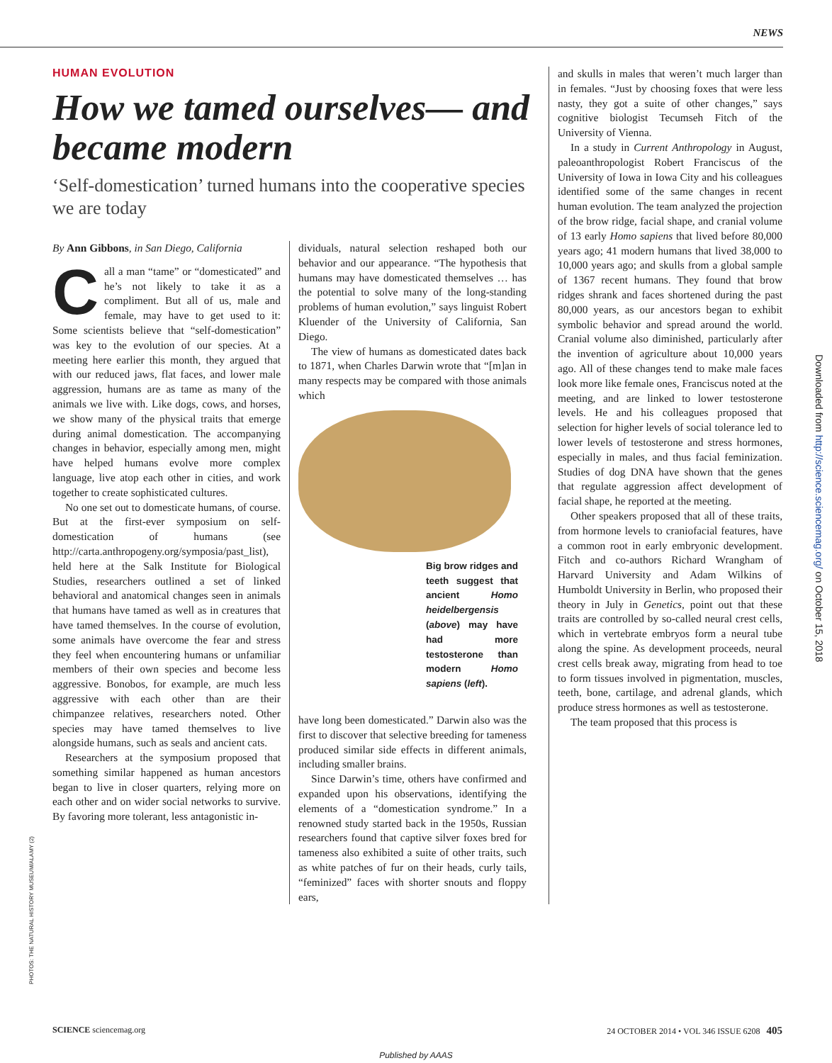NEWS
HUMAN EVOLUTION
How we tamed ourselves— and became modern
‘Self-domestication’ turned humans into the cooperative species we are today
By Ann Gibbons, in San Diego, California
Call a man “tame” or “domesticated” and he’s not likely to take it as a compliment. But all of us, male and female, may have to get used to it: Some scientists believe that “self-domestication” was key to the evolution of our species. At a meeting here earlier this month, they argued that with our reduced jaws, flat faces, and lower male aggression, humans are as tame as many of the animals we live with. Like dogs, cows, and horses, we show many of the physical traits that emerge during animal domestication. The accompanying changes in behavior, especially among men, might have helped humans evolve more complex language, live atop each other in cities, and work together to create sophisticated cultures.
No one set out to domesticate humans, of course. But at the first-ever symposium on self-domestication of humans (see http://carta.anthropogeny.org/symposia/past_list), held here at the Salk Institute for Biological Studies, researchers outlined a set of linked behavioral and anatomical changes seen in animals that humans have tamed as well as in creatures that have tamed themselves. In the course of evolution, some animals have overcome the fear and stress they feel when encountering humans or unfamiliar members of their own species and become less aggressive. Bonobos, for example, are much less aggressive with each other than are their chimpanzee relatives, researchers noted. Other species may have tamed themselves to live alongside humans, such as seals and ancient cats.
Researchers at the symposium proposed that something similar happened as human ancestors began to live in closer quarters, relying more on each other and on wider social networks to survive. By favoring more tolerant, less antagonistic in-
dividuals, natural selection reshaped both our behavior and our appearance. “The hypothesis that humans may have domesticated themselves … has the potential to solve many of the long-standing problems of human evolution,” says linguist Robert Kluender of the University of California, San Diego.
The view of humans as domesticated dates back to 1871, when Charles Darwin wrote that “[m]an in many respects may be compared with those animals which
Big brow ridges and teeth suggest that ancient Homo heidelbergensis (above) may have had more testosterone than modern Homo sapiens (left).
have long been domesticated.” Darwin also was the first to discover that selective breeding for tameness produced similar side effects in different animals, including smaller brains.
Since Darwin’s time, others have confirmed and expanded upon his observations, identifying the elements of a “domestication syndrome.” In a renowned study started back in the 1950s, Russian researchers found that captive silver foxes bred for tameness also exhibited a suite of other traits, such as white patches of fur on their heads, curly tails, “feminized” faces with shorter snouts and floppy ears,
and skulls in males that weren’t much larger than in females. “Just by choosing foxes that were less nasty, they got a suite of other changes,” says cognitive biologist Tecumseh Fitch of the University of Vienna.
In a study in Current Anthropology in August, paleoanthropologist Robert Franciscus of the University of Iowa in Iowa City and his colleagues identified some of the same changes in recent human evolution. The team analyzed the projection of the brow ridge, facial shape, and cranial volume of 13 early Homo sapiens that lived before 80,000 years ago; 41 modern humans that lived 38,000 to 10,000 years ago; and skulls from a global sample of 1367 recent humans. They found that brow ridges shrank and faces shortened during the past 80,000 years, as our ancestors began to exhibit symbolic behavior and spread around the world. Cranial volume also diminished, particularly after the invention of agriculture about 10,000 years ago. All of these changes tend to make male faces look more like female ones, Franciscus noted at the meeting, and are linked to lower testosterone levels. He and his colleagues proposed that selection for higher levels of social tolerance led to lower levels of testosterone and stress hormones, especially in males, and thus facial feminization. Studies of dog DNA have shown that the genes that regulate aggression affect development of facial shape, he reported at the meeting.
Other speakers proposed that all of these traits, from hormone levels to craniofacial features, have a common root in early embryonic development. Fitch and co-authors Richard Wrangham of Harvard University and Adam Wilkins of Humboldt University in Berlin, who proposed their theory in July in Genetics, point out that these traits are controlled by so-called neural crest cells, which in vertebrate embryos form a neural tube along the spine. As development proceeds, neural crest cells break away, migrating from head to toe to form tissues involved in pigmentation, muscles, teeth, bone, cartilage, and adrenal glands, which produce stress hormones as well as testosterone.
The team proposed that this process is
PHOTOS: THE NATURAL HISTORY MUSEUM/ALAMY (2)
Downloaded from http://science.sciencemag.org/ on October 15, 2018
SCIENCE sciencemag.org 24 OCTOBER 2014 • VOL 346 ISSUE 6208 405
Published by AAAS